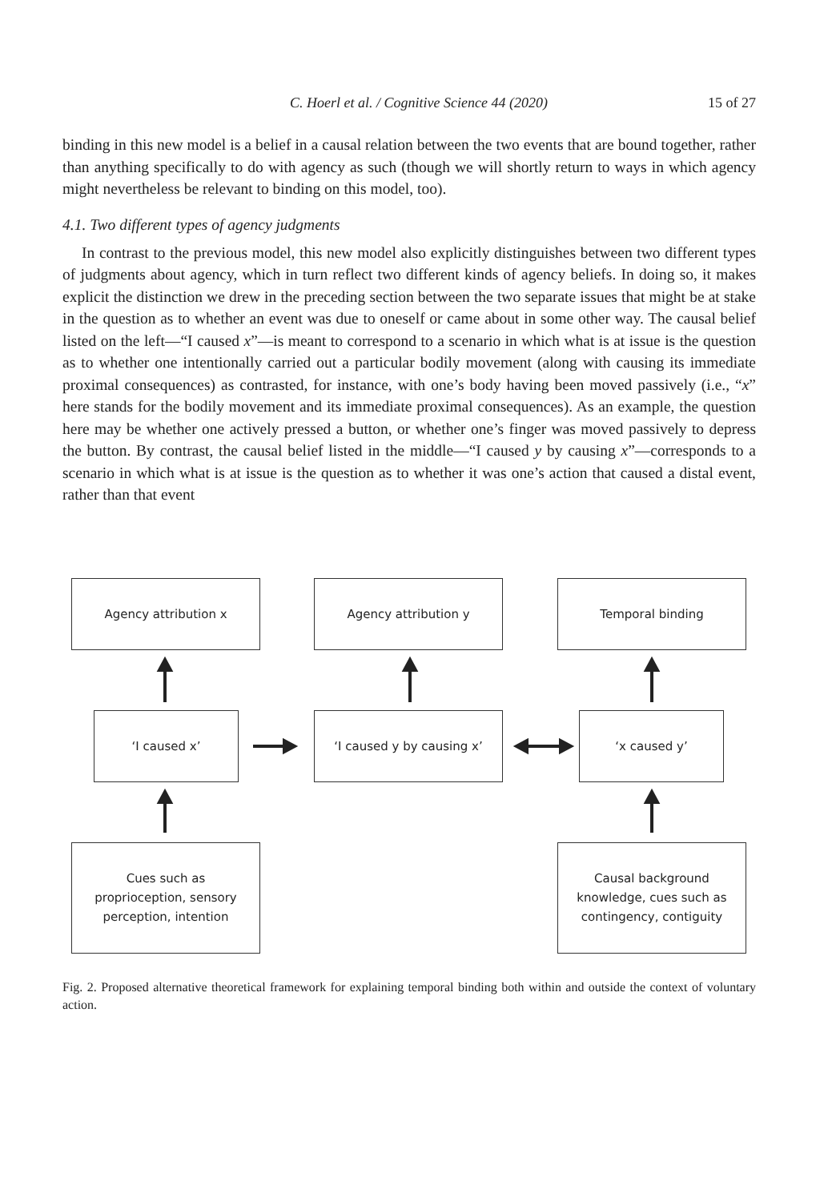C. Hoerl et al. / Cognitive Science 44 (2020) 15 of 27
binding in this new model is a belief in a causal relation between the two events that are bound together, rather than anything specifically to do with agency as such (though we will shortly return to ways in which agency might nevertheless be relevant to binding on this model, too).
4.1. Two different types of agency judgments
In contrast to the previous model, this new model also explicitly distinguishes between two different types of judgments about agency, which in turn reflect two different kinds of agency beliefs. In doing so, it makes explicit the distinction we drew in the preceding section between the two separate issues that might be at stake in the question as to whether an event was due to oneself or came about in some other way. The causal belief listed on the left—“I caused x”—is meant to correspond to a scenario in which what is at issue is the question as to whether one intentionally carried out a particular bodily movement (along with causing its immediate proximal consequences) as contrasted, for instance, with one’s body having been moved passively (i.e., “x” here stands for the bodily movement and its immediate proximal consequences). As an example, the question here may be whether one actively pressed a button, or whether one’s finger was moved passively to depress the button. By contrast, the causal belief listed in the middle—“I caused y by causing x”—corresponds to a scenario in which what is at issue is the question as to whether it was one’s action that caused a distal event, rather than that event
Agency attribution x Agency attribution y Temporal binding
‘I caused x’ ‘I caused y by causing x’ ‘x caused y’
Cues such as
proprioception, sensory
perception, intention
Causal background
knowledge, cues such as
contingency, contiguity
Fig. 2. Proposed alternative theoretical framework for explaining temporal binding both within and outside the context of voluntary action.